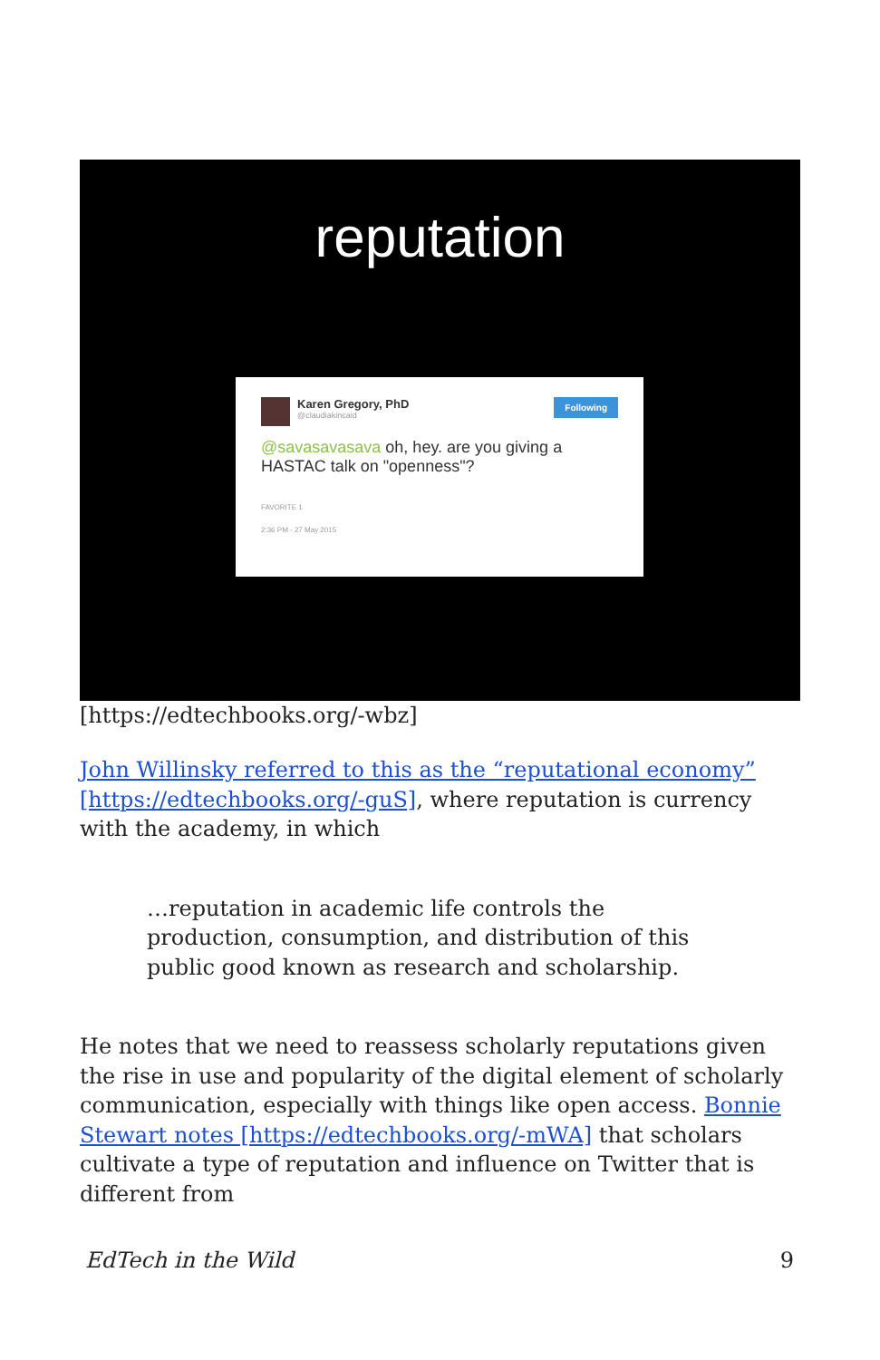reputation
Following
Karen Gregory, PhD
@claudiakincaid
@savasavasava oh, hey. are you giving a HASTAC talk on "openness"?
FAVORITE 1
2:36 PM - 27 May 2015
[https://edtechbooks.org/-wbz]
John Willinsky referred to this as the “reputational economy” [https://edtechbooks.org/-guS], where reputation is currency with the academy, in which
…reputation in academic life controls the production, consumption, and distribution of this public good known as research and scholarship.
He notes that we need to reassess scholarly reputations given the rise in use and popularity of the digital element of scholarly communication, especially with things like open access. Bonnie Stewart notes [https://edtechbooks.org/-mWA] that scholars cultivate a type of reputation and influence on Twitter that is different from
EdTech in the Wild 9